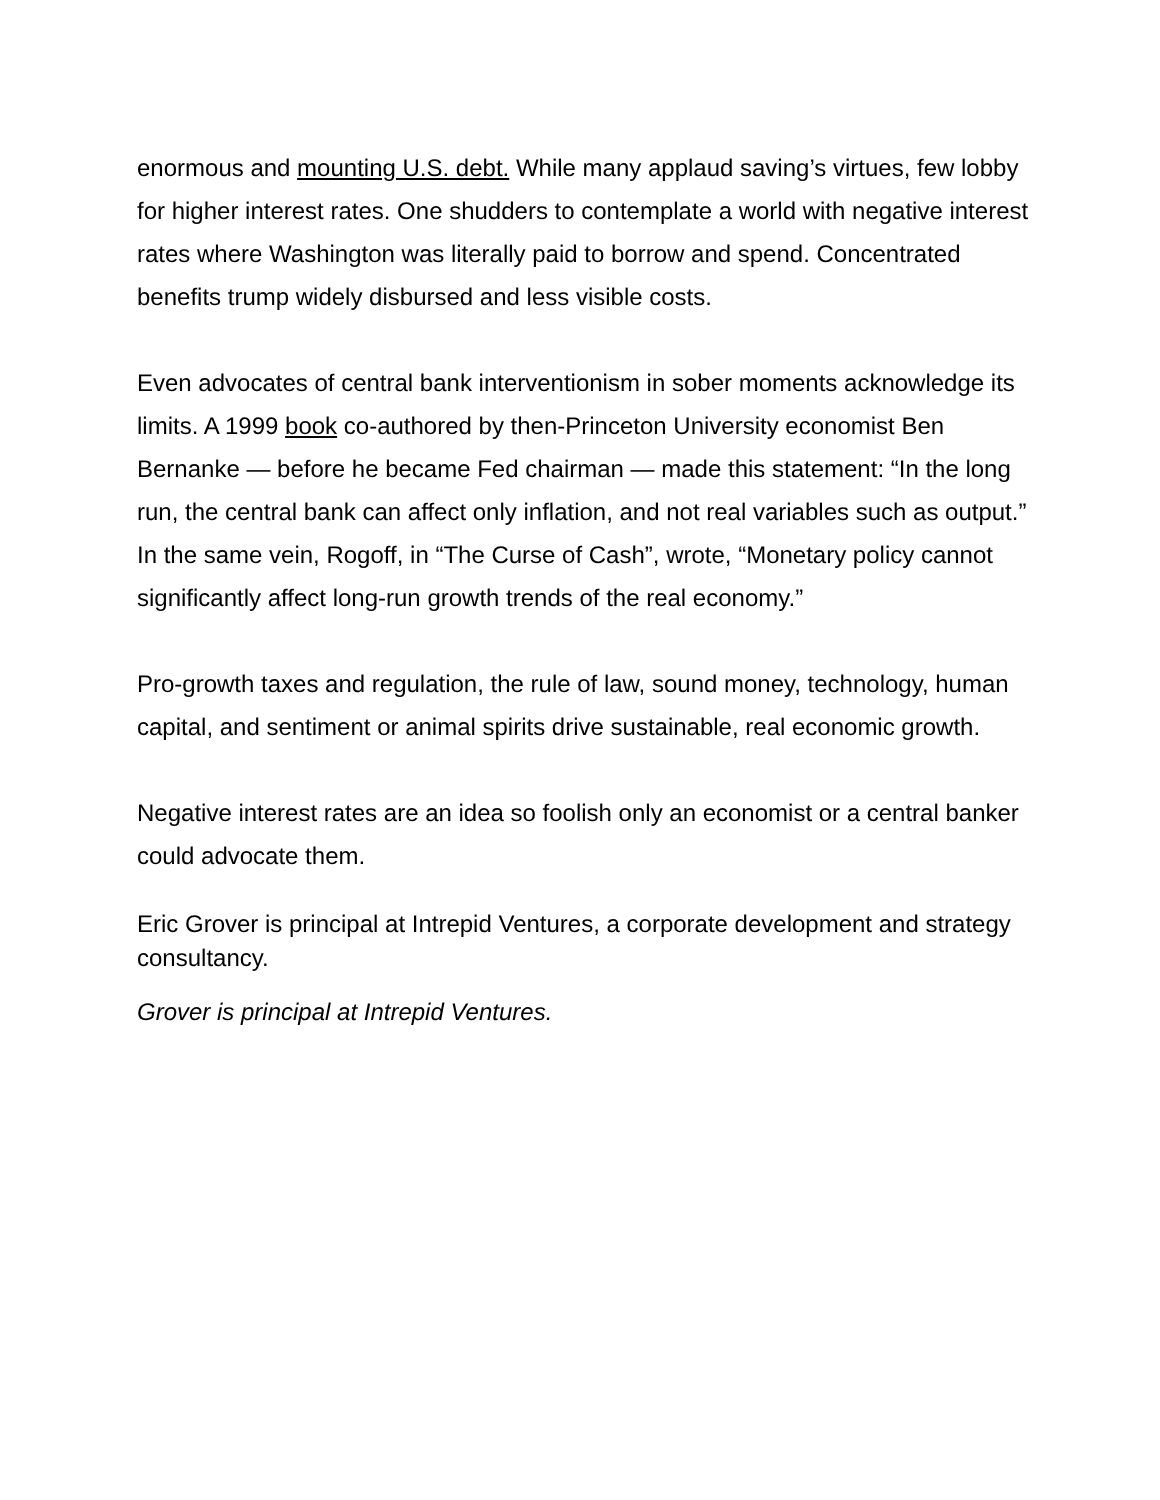enormous and mounting U.S. debt. While many applaud saving’s virtues, few lobby for higher interest rates. One shudders to contemplate a world with negative interest rates where Washington was literally paid to borrow and spend. Concentrated benefits trump widely disbursed and less visible costs.
Even advocates of central bank interventionism in sober moments acknowledge its limits. A 1999 book co-authored by then-Princeton University economist Ben Bernanke — before he became Fed chairman — made this statement: “In the long run, the central bank can affect only inflation, and not real variables such as output.” In the same vein, Rogoff, in “The Curse of Cash”, wrote, “Monetary policy cannot significantly affect long-run growth trends of the real economy.”
Pro-growth taxes and regulation, the rule of law, sound money, technology, human capital, and sentiment or animal spirits drive sustainable, real economic growth.
Negative interest rates are an idea so foolish only an economist or a central banker could advocate them.
Eric Grover is principal at Intrepid Ventures, a corporate development and strategy consultancy.
Grover is principal at Intrepid Ventures.